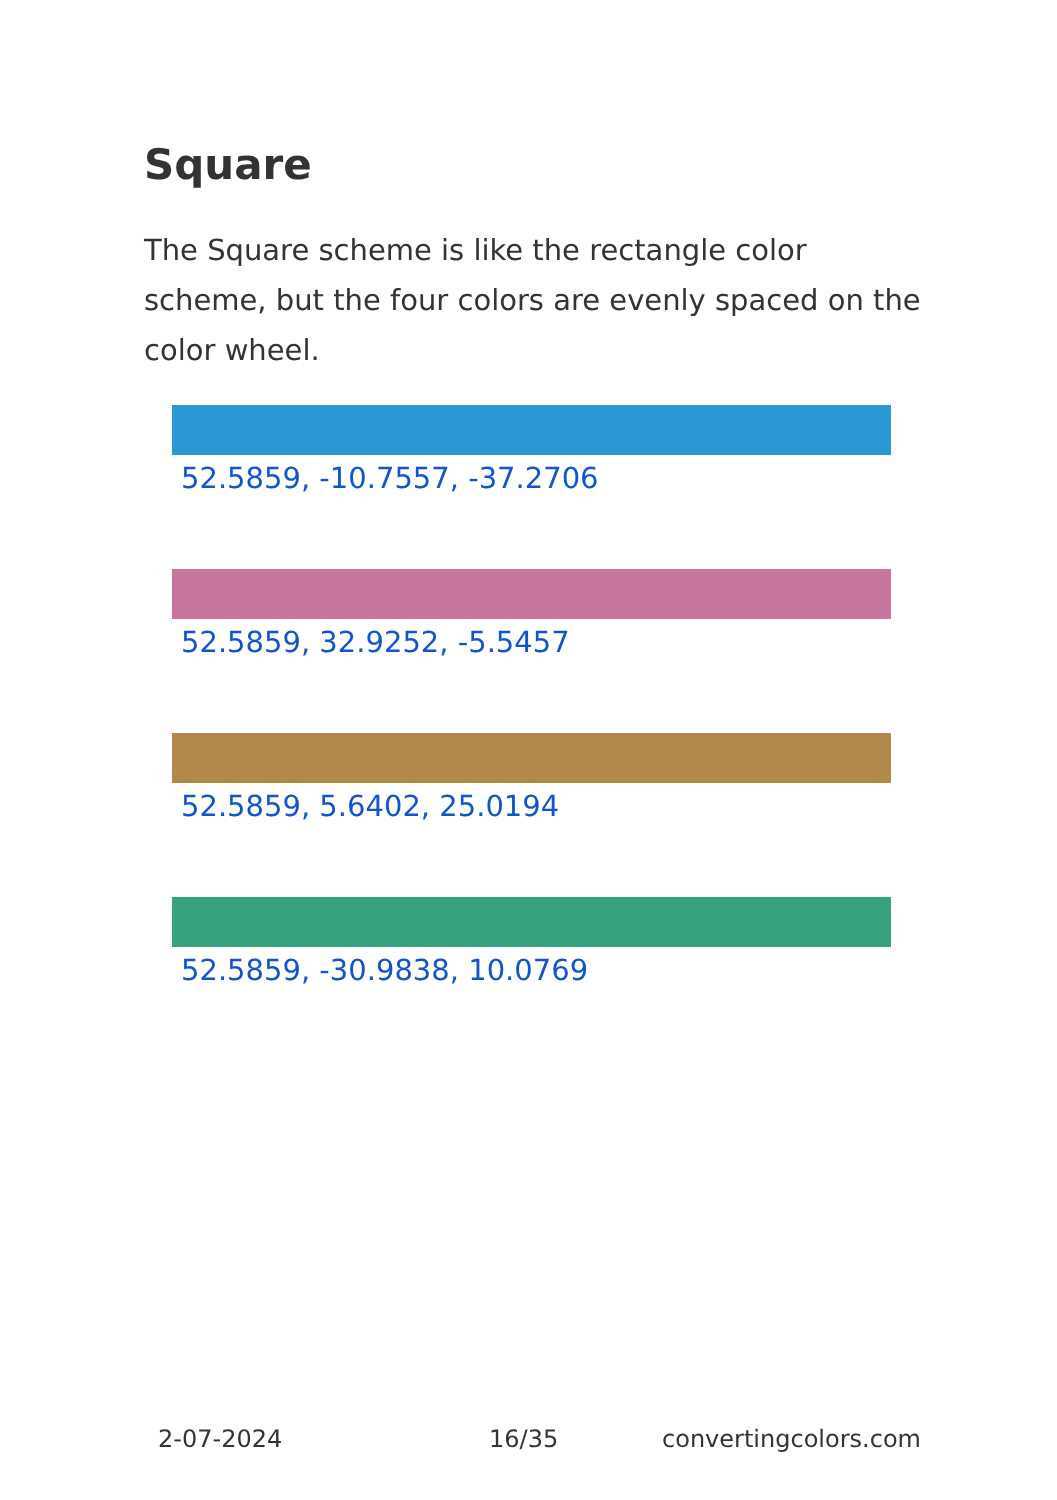Square
The Square scheme is like the rectangle color scheme, but the four colors are evenly spaced on the color wheel.
52.5859, -10.7557, -37.2706
52.5859, 32.9252, -5.5457
52.5859, 5.6402, 25.0194
52.5859, -30.9838, 10.0769
2-07-2024 16/35 convertingcolors.com